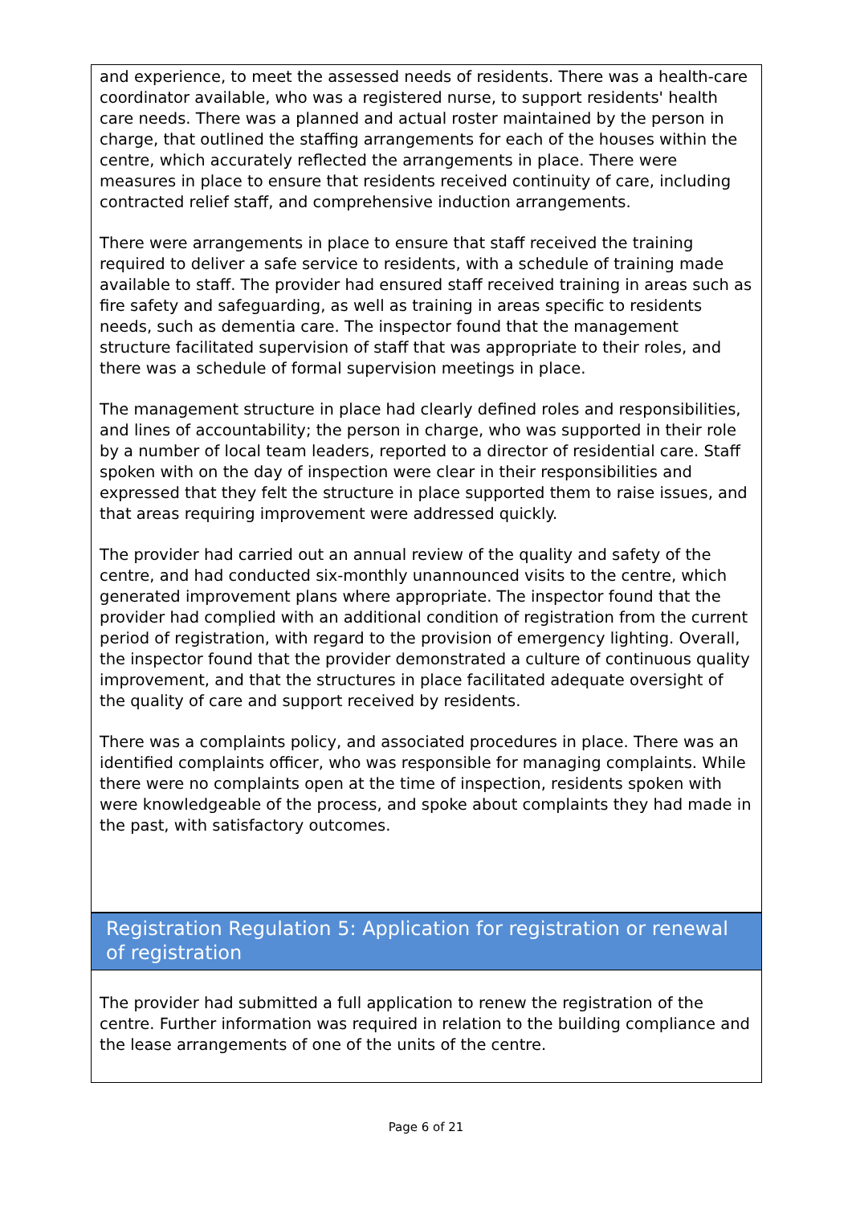and experience, to meet the assessed needs of residents. There was a health-care coordinator available, who was a registered nurse, to support residents' health care needs. There was a planned and actual roster maintained by the person in charge, that outlined the staffing arrangements for each of the houses within the centre, which accurately reflected the arrangements in place. There were measures in place to ensure that residents received continuity of care, including contracted relief staff, and comprehensive induction arrangements.
There were arrangements in place to ensure that staff received the training required to deliver a safe service to residents, with a schedule of training made available to staff. The provider had ensured staff received training in areas such as fire safety and safeguarding, as well as training in areas specific to residents needs, such as dementia care. The inspector found that the management structure facilitated supervision of staff that was appropriate to their roles, and there was a schedule of formal supervision meetings in place.
The management structure in place had clearly defined roles and responsibilities, and lines of accountability; the person in charge, who was supported in their role by a number of local team leaders, reported to a director of residential care. Staff spoken with on the day of inspection were clear in their responsibilities and expressed that they felt the structure in place supported them to raise issues, and that areas requiring improvement were addressed quickly.
The provider had carried out an annual review of the quality and safety of the centre, and had conducted six-monthly unannounced visits to the centre, which generated improvement plans where appropriate. The inspector found that the provider had complied with an additional condition of registration from the current period of registration, with regard to the provision of emergency lighting. Overall, the inspector found that the provider demonstrated a culture of continuous quality improvement, and that the structures in place facilitated adequate oversight of the quality of care and support received by residents.
There was a complaints policy, and associated procedures in place. There was an identified complaints officer, who was responsible for managing complaints. While there were no complaints open at the time of inspection, residents spoken with were knowledgeable of the process, and spoke about complaints they had made in the past, with satisfactory outcomes.
Registration Regulation 5: Application for registration or renewal of registration
The provider had submitted a full application to renew the registration of the centre. Further information was required in relation to the building compliance and the lease arrangements of one of the units of the centre.
Page 6 of 21